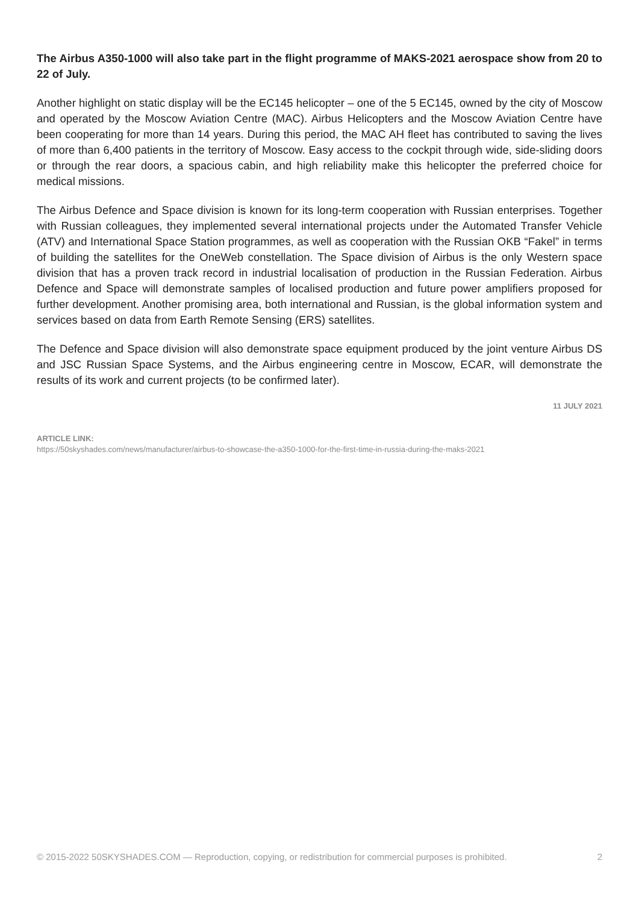The Airbus A350-1000 will also take part in the flight programme of MAKS-2021 aerospace show from 20 to 22 of July.
Another highlight on static display will be the EC145 helicopter – one of the 5 EC145, owned by the city of Moscow and operated by the Moscow Aviation Centre (MAC). Airbus Helicopters and the Moscow Aviation Centre have been cooperating for more than 14 years. During this period, the MAC AH fleet has contributed to saving the lives of more than 6,400 patients in the territory of Moscow. Easy access to the cockpit through wide, side-sliding doors or through the rear doors, a spacious cabin, and high reliability make this helicopter the preferred choice for medical missions.
The Airbus Defence and Space division is known for its long-term cooperation with Russian enterprises. Together with Russian colleagues, they implemented several international projects under the Automated Transfer Vehicle (ATV) and International Space Station programmes, as well as cooperation with the Russian OKB “Fakel” in terms of building the satellites for the OneWeb constellation. The Space division of Airbus is the only Western space division that has a proven track record in industrial localisation of production in the Russian Federation. Airbus Defence and Space will demonstrate samples of localised production and future power amplifiers proposed for further development. Another promising area, both international and Russian, is the global information system and services based on data from Earth Remote Sensing (ERS) satellites.
The Defence and Space division will also demonstrate space equipment produced by the joint venture Airbus DS and JSC Russian Space Systems, and the Airbus engineering centre in Moscow, ECAR, will demonstrate the results of its work and current projects (to be confirmed later).
11 JULY 2021
ARTICLE LINK:
https://50skyshades.com/news/manufacturer/airbus-to-showcase-the-a350-1000-for-the-first-time-in-russia-during-the-maks-2021
© 2015-2022 50SKYSHADES.COM — Reproduction, copying, or redistribution for commercial purposes is prohibited. 2